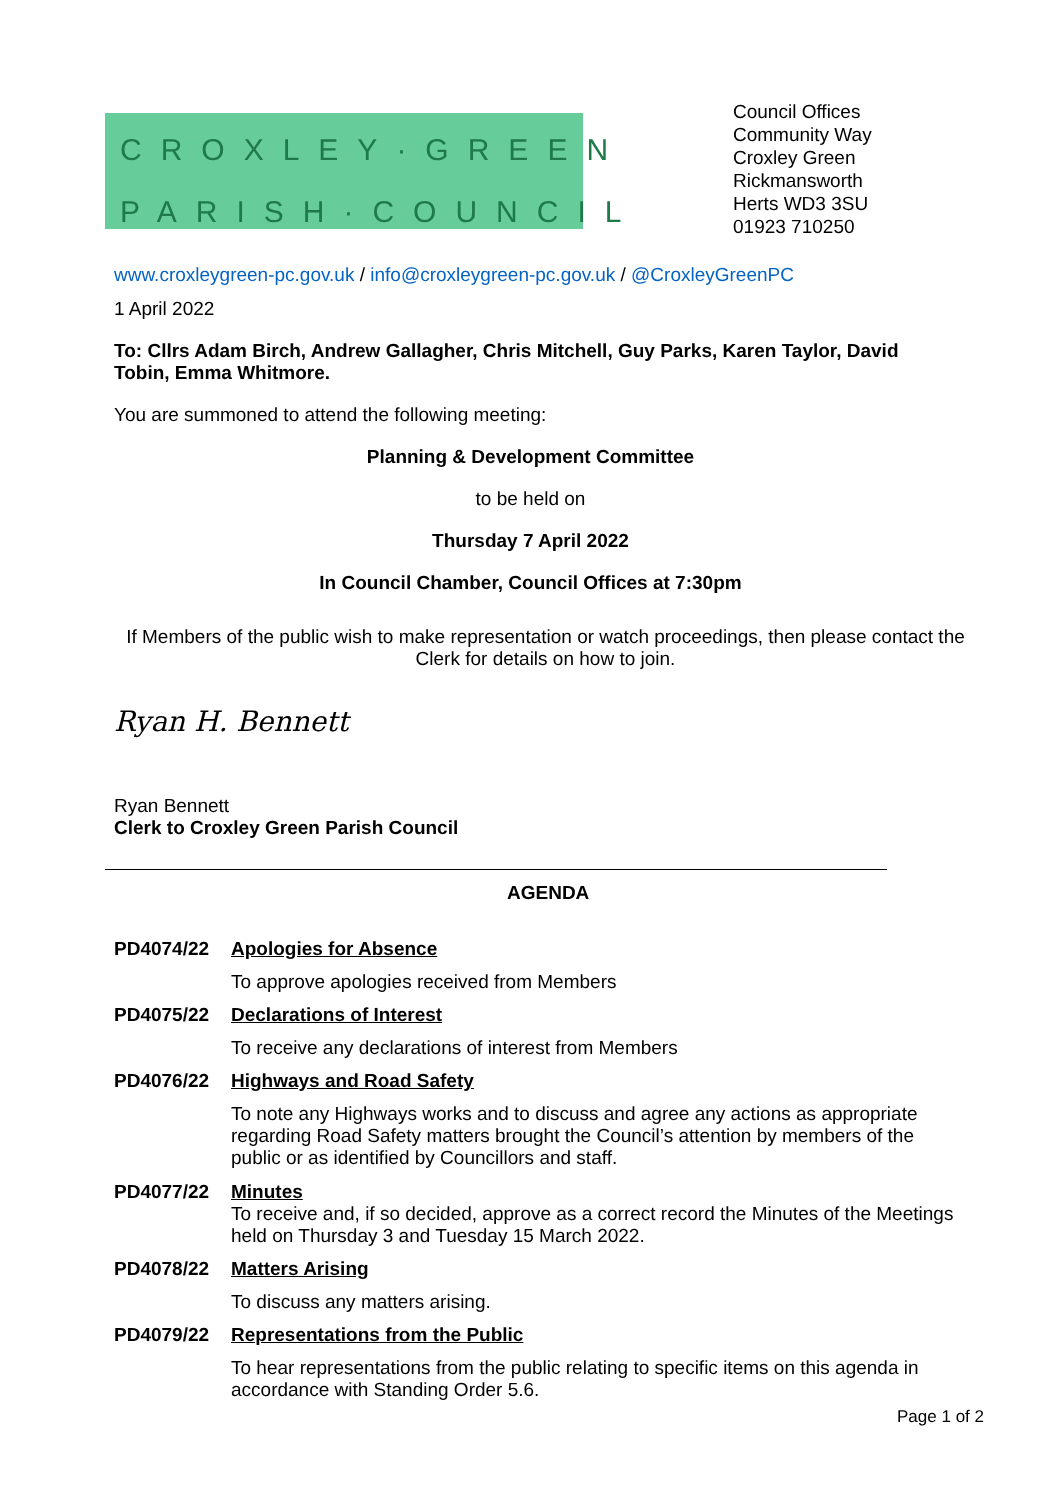CROXLEY·GREEN
PARISH·COUNCIL
Council Offices
Community Way
Croxley Green
Rickmansworth
Herts WD3 3SU
01923 710250
www.croxleygreen-pc.gov.uk / info@croxleygreen-pc.gov.uk / @CroxleyGreenPC
1 April 2022
To: Cllrs Adam Birch, Andrew Gallagher, Chris Mitchell, Guy Parks, Karen Taylor, David Tobin, Emma Whitmore.
You are summoned to attend the following meeting:
Planning & Development Committee
to be held on
Thursday 7 April 2022
In Council Chamber, Council Offices at 7:30pm
If Members of the public wish to make representation or watch proceedings, then please contact the Clerk for details on how to join.
Ryan H. Bennett
Ryan Bennett
Clerk to Croxley Green Parish Council
AGENDA
PD4074/22 Apologies for Absence
To approve apologies received from Members
PD4075/22 Declarations of Interest
To receive any declarations of interest from Members
PD4076/22 Highways and Road Safety
To note any Highways works and to discuss and agree any actions as appropriate regarding Road Safety matters brought the Council’s attention by members of the public or as identified by Councillors and staff.
PD4077/22 Minutes
To receive and, if so decided, approve as a correct record the Minutes of the Meetings held on Thursday 3 and Tuesday 15 March 2022.
PD4078/22 Matters Arising
To discuss any matters arising.
PD4079/22 Representations from the Public
To hear representations from the public relating to specific items on this agenda in accordance with Standing Order 5.6.
Page 1 of 2